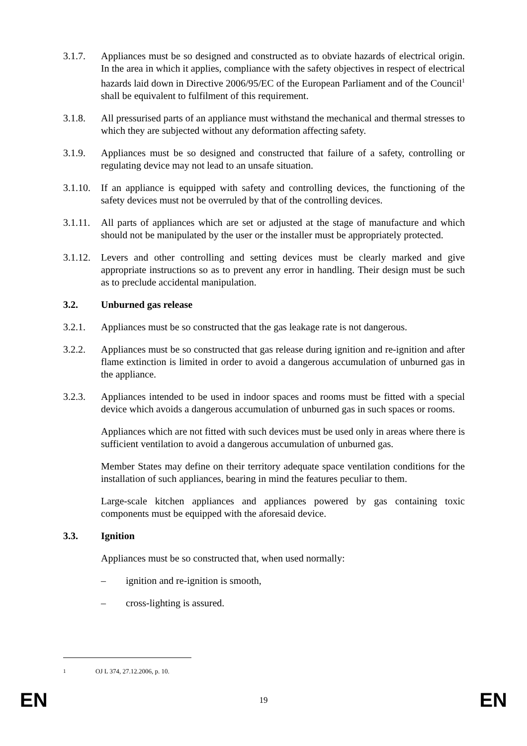3.1.7. Appliances must be so designed and constructed as to obviate hazards of electrical origin. In the area in which it applies, compliance with the safety objectives in respect of electrical hazards laid down in Directive 2006/95/EC of the European Parliament and of the Council<sup>1</sup> shall be equivalent to fulfilment of this requirement.
3.1.8. All pressurised parts of an appliance must withstand the mechanical and thermal stresses to which they are subjected without any deformation affecting safety.
3.1.9. Appliances must be so designed and constructed that failure of a safety, controlling or regulating device may not lead to an unsafe situation.
3.1.10.
If an appliance is equipped with safety and controlling devices, the functioning of the safety devices must not be overruled by that of the controlling devices.
3.1.11.
All parts of appliances which are set or adjusted at the stage of manufacture and which should not be manipulated by the user or the installer must be appropriately protected.
3.1.12.
Levers and other controlling and setting devices must be clearly marked and give appropriate instructions so as to prevent any error in handling. Their design must be such as to preclude accidental manipulation.
3.2. Unburned gas release
3.2.1. Appliances must be so constructed that the gas leakage rate is not dangerous.
3.2.2. Appliances must be so constructed that gas release during ignition and re-ignition and after flame extinction is limited in order to avoid a dangerous accumulation of unburned gas in the appliance.
3.2.3. Appliances intended to be used in indoor spaces and rooms must be fitted with a special device which avoids a dangerous accumulation of unburned gas in such spaces or rooms.
Appliances which are not fitted with such devices must be used only in areas where there is sufficient ventilation to avoid a dangerous accumulation of unburned gas.
Member States may define on their territory adequate space ventilation conditions for the installation of such appliances, bearing in mind the features peculiar to them.
Large-scale kitchen appliances and appliances powered by gas containing toxic components must be equipped with the aforesaid device.
3.3. Ignition
Appliances must be so constructed that, when used normally:
– ignition and re-ignition is smooth,
– cross-lighting is assured.
<sup>1</sup> OJ L 374, 27.12.2006, p. 10.
EN 19 EN